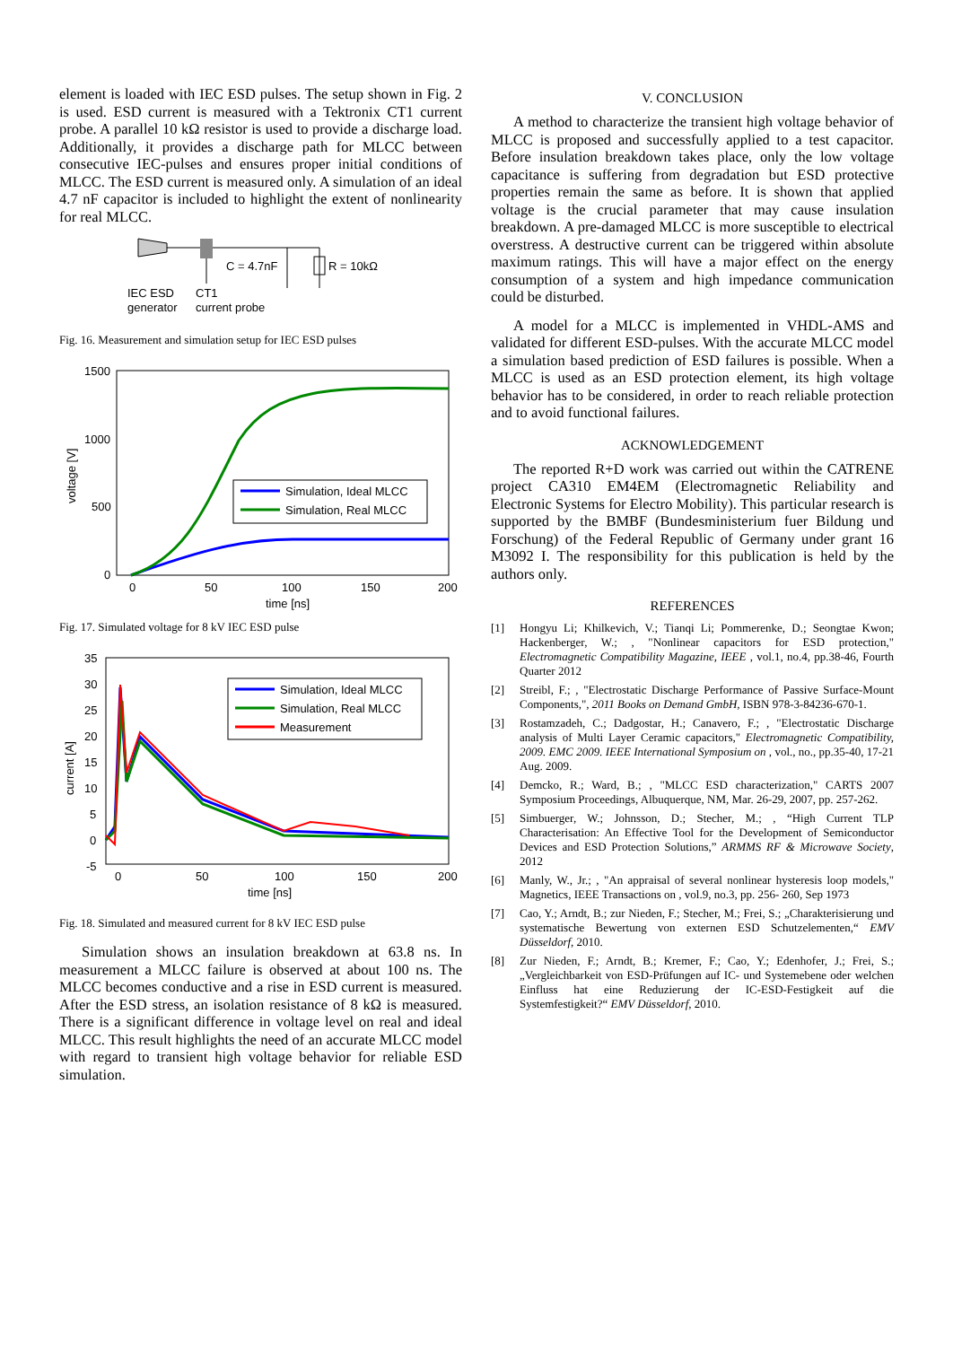element is loaded with IEC ESD pulses. The setup shown in Fig. 2 is used. ESD current is measured with a Tektronix CT1 current probe. A parallel 10 kΩ resistor is used to provide a discharge load. Additionally, it provides a discharge path for MLCC between consecutive IEC-pulses and ensures proper initial conditions of MLCC. The ESD current is measured only. A simulation of an ideal 4.7 nF capacitor is included to highlight the extent of nonlinearity for real MLCC.
C = 4.7nF
R = 10kΩ
IEC ESD
generator
CT1
current probe
Fig. 16. Measurement and simulation setup for IEC ESD pulses
1500
1000
500
0
0
50
100
150
200
time [ns]
voltage [V]
Simulation, Ideal MLCC
Simulation, Real MLCC
Fig. 17. Simulated voltage for 8 kV IEC ESD pulse
35
30
25
20
15
10
5
0
-5
0
50
100
150
200
time [ns]
current [A]
Simulation, Ideal MLCC
Simulation, Real MLCC
Measurement
Fig. 18. Simulated and measured current for 8 kV IEC ESD pulse
Simulation shows an insulation breakdown at 63.8 ns. In measurement a MLCC failure is observed at about 100 ns. The MLCC becomes conductive and a rise in ESD current is measured. After the ESD stress, an isolation resistance of 8 kΩ is measured. There is a significant difference in voltage level on real and ideal MLCC. This result highlights the need of an accurate MLCC model with regard to transient high voltage behavior for reliable ESD simulation.
V. CONCLUSION
A method to characterize the transient high voltage behavior of MLCC is proposed and successfully applied to a test capacitor. Before insulation breakdown takes place, only the low voltage capacitance is suffering from degradation but ESD protective properties remain the same as before. It is shown that applied voltage is the crucial parameter that may cause insulation breakdown. A pre-damaged MLCC is more susceptible to electrical overstress. A destructive current can be triggered within absolute maximum ratings. This will have a major effect on the energy consumption of a system and high impedance communication could be disturbed.
A model for a MLCC is implemented in VHDL-AMS and validated for different ESD-pulses. With the accurate MLCC model a simulation based prediction of ESD failures is possible. When a MLCC is used as an ESD protection element, its high voltage behavior has to be considered, in order to reach reliable protection and to avoid functional failures.
ACKNOWLEDGEMENT
The reported R+D work was carried out within the CATRENE project CA310 EM4EM (Electromagnetic Reliability and Electronic Systems for Electro Mobility). This particular research is supported by the BMBF (Bundesministerium fuer Bildung und Forschung) of the Federal Republic of Germany under grant 16 M3092 I. The responsibility for this publication is held by the authors only.
REFERENCES
[1] Hongyu Li; Khilkevich, V.; Tianqi Li; Pommerenke, D.; Seongtae Kwon; Hackenberger, W.; , "Nonlinear capacitors for ESD protection," Electromagnetic Compatibility Magazine, IEEE , vol.1, no.4, pp.38-46, Fourth Quarter 2012
[2] Streibl, F.; , "Electrostatic Discharge Performance of Passive Surface-Mount Components,", 2011 Books on Demand GmbH, ISBN 978-3-84236-670-1.
[3] Rostamzadeh, C.; Dadgostar, H.; Canavero, F.; , "Electrostatic Discharge analysis of Multi Layer Ceramic capacitors," Electromagnetic Compatibility, 2009. EMC 2009. IEEE International Symposium on , vol., no., pp.35-40, 17-21 Aug. 2009.
[4] Demcko, R.; Ward, B.; , "MLCC ESD characterization," CARTS 2007 Symposium Proceedings, Albuquerque, NM, Mar. 26-29, 2007, pp. 257-262.
[5] Simbuerger, W.; Johnsson, D.; Stecher, M.; , “High Current TLP Characterisation: An Effective Tool for the Development of Semiconductor Devices and ESD Protection Solutions,” ARMMS RF & Microwave Society, 2012
[6] Manly, W., Jr.; , "An appraisal of several nonlinear hysteresis loop models," Magnetics, IEEE Transactions on , vol.9, no.3, pp. 256- 260, Sep 1973
[7] Cao, Y.; Arndt, B.; zur Nieden, F.; Stecher, M.; Frei, S.; „Charakterisierung und systematische Bewertung von externen ESD Schutzelementen,“ EMV Düsseldorf, 2010.
[8] Zur Nieden, F.; Arndt, B.; Kremer, F.; Cao, Y.; Edenhofer, J.; Frei, S.; „Vergleichbarkeit von ESD-Prüfungen auf IC- und Systemebene oder welchen Einfluss hat eine Reduzierung der IC-ESD-Festigkeit auf die Systemfestigkeit?“ EMV Düsseldorf, 2010.